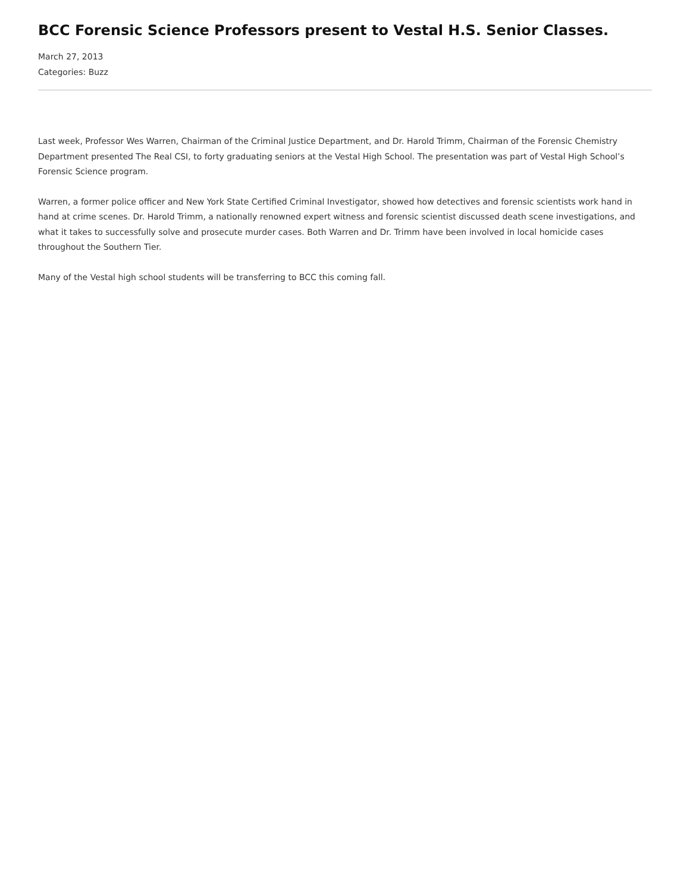BCC Forensic Science Professors present to Vestal H.S. Senior Classes.
March 27, 2013
Categories: Buzz
Last week, Professor Wes Warren, Chairman of the Criminal Justice Department, and Dr. Harold Trimm, Chairman of the Forensic Chemistry Department presented The Real CSI, to forty graduating seniors at the Vestal High School. The presentation was part of Vestal High School’s Forensic Science program.
Warren, a former police officer and New York State Certified Criminal Investigator, showed how detectives and forensic scientists work hand in hand at crime scenes. Dr. Harold Trimm, a nationally renowned expert witness and forensic scientist discussed death scene investigations, and what it takes to successfully solve and prosecute murder cases. Both Warren and Dr. Trimm have been involved in local homicide cases throughout the Southern Tier.
Many of the Vestal high school students will be transferring to BCC this coming fall.